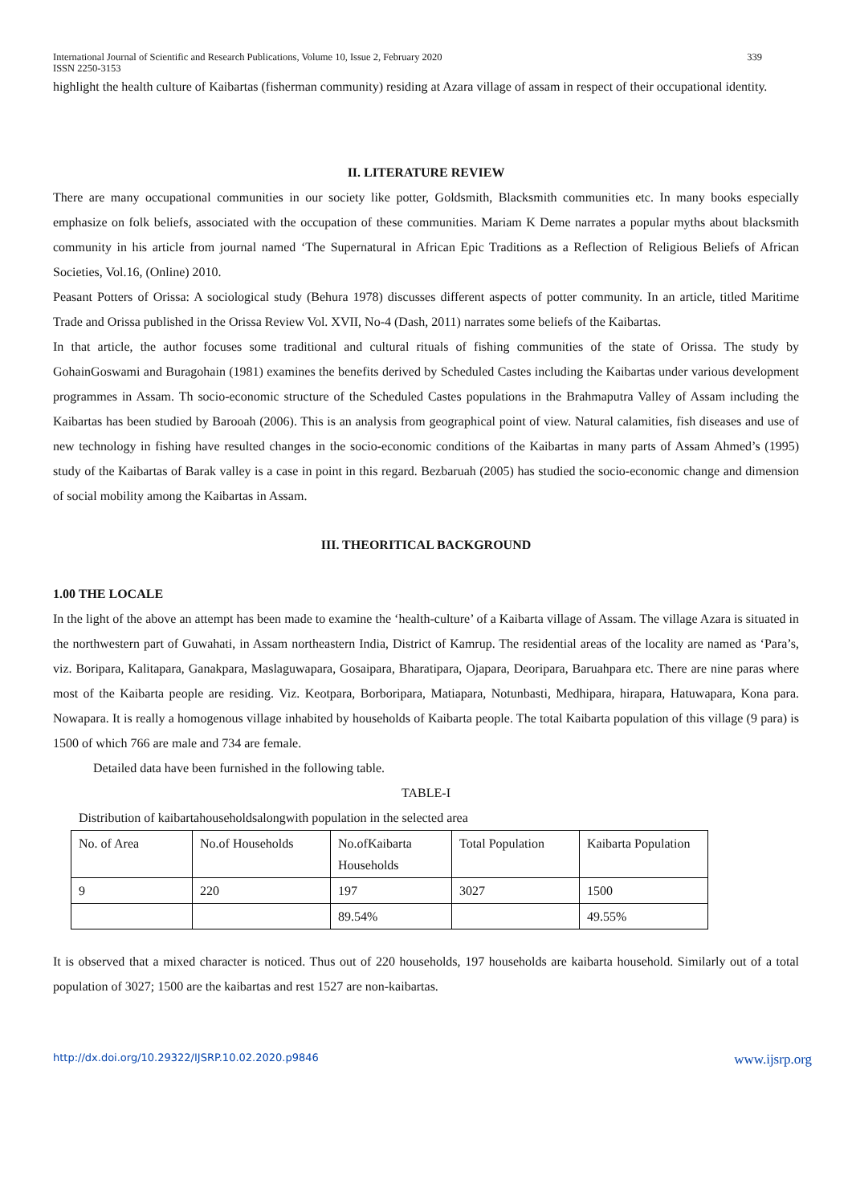International Journal of Scientific and Research Publications, Volume 10, Issue 2, February 2020
ISSN 2250-3153 339
highlight the health culture of Kaibartas (fisherman community) residing at Azara village of assam in respect of their occupational identity.
II. LITERATURE REVIEW
There are many occupational communities in our society like potter, Goldsmith, Blacksmith communities etc. In many books especially emphasize on folk beliefs, associated with the occupation of these communities. Mariam K Deme narrates a popular myths about blacksmith community in his article from journal named ‘The Supernatural in African Epic Traditions as a Reflection of Religious Beliefs of African Societies, Vol.16, (Online) 2010.
Peasant Potters of Orissa: A sociological study (Behura 1978) discusses different aspects of potter community. In an article, titled Maritime Trade and Orissa published in the Orissa Review Vol. XVII, No-4 (Dash, 2011) narrates some beliefs of the Kaibartas.
In that article, the author focuses some traditional and cultural rituals of fishing communities of the state of Orissa. The study by GohainGoswami and Buragohain (1981) examines the benefits derived by Scheduled Castes including the Kaibartas under various development programmes in Assam. Th socio-economic structure of the Scheduled Castes populations in the Brahmaputra Valley of Assam including the Kaibartas has been studied by Barooah (2006). This is an analysis from geographical point of view. Natural calamities, fish diseases and use of new technology in fishing have resulted changes in the socio-economic conditions of the Kaibartas in many parts of Assam Ahmed’s (1995) study of the Kaibartas of Barak valley is a case in point in this regard. Bezbaruah (2005) has studied the socio-economic change and dimension of social mobility among the Kaibartas in Assam.
III. THEORITICAL BACKGROUND
1.00 THE LOCALE
In the light of the above an attempt has been made to examine the ‘health-culture’ of a Kaibarta village of Assam. The village Azara is situated in the northwestern part of Guwahati, in Assam northeastern India, District of Kamrup. The residential areas of the locality are named as ‘Para’s, viz. Boripara, Kalitapara, Ganakpara, Maslaguwapara, Gosaipara, Bharatipara, Ojapara, Deoripara, Baruahpara etc. There are nine paras where most of the Kaibarta people are residing. Viz. Keotpara, Borboripara, Matiapara, Notunbasti, Medhipara, hirapara, Hatuwapara, Kona para. Nowapara. It is really a homogenous village inhabited by households of Kaibarta people. The total Kaibarta population of this village (9 para) is 1500 of which 766 are male and 734 are female.
Detailed data have been furnished in the following table.
TABLE-I
Distribution of kaibartahouseholdsalongwith population in the selected area
| No. of Area | No.of Households | No.ofKaibarta Households | Total Population | Kaibarta Population |
| 9 | 220 | 197 | 3027 | 1500 |
| | | 89.54% | | 49.55% |
It is observed that a mixed character is noticed. Thus out of 220 households, 197 households are kaibarta household. Similarly out of a total population of 3027; 1500 are the kaibartas and rest 1527 are non-kaibartas.
http://dx.doi.org/10.29322/IJSRP.10.02.2020.p9846 www.ijsrp.org